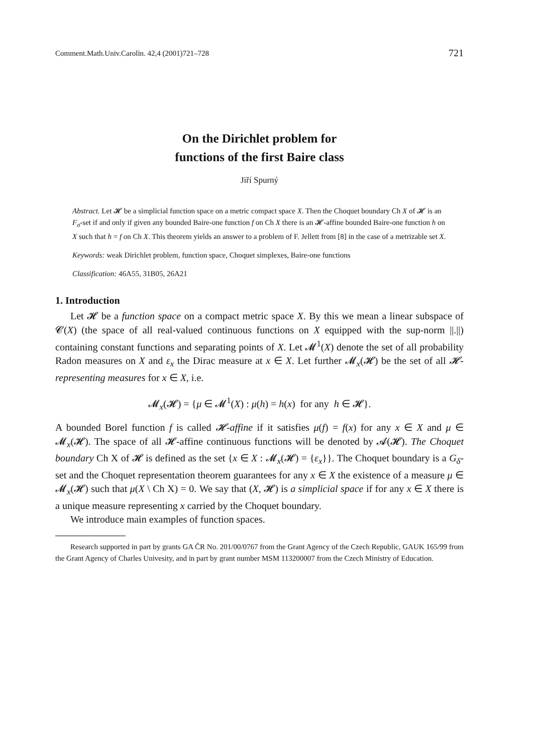Comment.Math.Univ.Carolin. 42,4 (2001)721–728 721
On the Dirichlet problem for
functions of the first Baire class
Jiří Spurný
Abstract. Let 𝓗 be a simplicial function space on a metric compact space X. Then the Choquet boundary Ch X of 𝓗 is an F<sub>σ</sub>-set if and only if given any bounded Baire-one function f on Ch X there is an 𝓗-affine bounded Baire-one function h on X such that h = f on Ch X. This theorem yields an answer to a problem of F. Jellett from [8] in the case of a metrizable set X.
Keywords: weak Dirichlet problem, function space, Choquet simplexes, Baire-one functions
Classification: 46A55, 31B05, 26A21
1. Introduction
Let 𝓗 be a function space on a compact metric space X. By this we mean a linear subspace of 𝓒(X) (the space of all real-valued continuous functions on X equipped with the sup-norm ||.||) containing constant functions and separating points of X. Let 𝓜<sup>1</sup>(X) denote the set of all probability Radon measures on X and ε<sub>x</sub> the Dirac measure at x ∈ X. Let further 𝓜<sub>x</sub>(𝓗) be the set of all 𝓗-representing measures for x ∈ X, i.e.
𝓜<sub>x</sub>(𝓗) = {μ ∈ 𝓜<sup>1</sup>(X) : μ(h) = h(x) for any h ∈ 𝓗}.
A bounded Borel function f is called 𝓗-affine if it satisfies μ(f) = f(x) for any x ∈ X and μ ∈ 𝓜<sub>x</sub>(𝓗). The space of all 𝓗-affine continuous functions will be denoted by 𝓐(𝓗). The Choquet boundary Ch X of 𝓗 is defined as the set {x ∈ X : 𝓜<sub>x</sub>(𝓗) = {ε<sub>x</sub>}}. The Choquet boundary is a G<sub>δ</sub>-set and the Choquet representation theorem guarantees for any x ∈ X the existence of a measure μ ∈ 𝓜<sub>x</sub>(𝓗) such that μ(X \ Ch X) = 0. We say that (X, 𝓗) is a simplicial space if for any x ∈ X there is a unique measure representing x carried by the Choquet boundary.
We introduce main examples of function spaces.
Research supported in part by grants GA ČR No. 201/00/0767 from the Grant Agency of the Czech Republic, GAUK 165/99 from the Grant Agency of Charles Univesity, and in part by grant number MSM 113200007 from the Czech Ministry of Education.